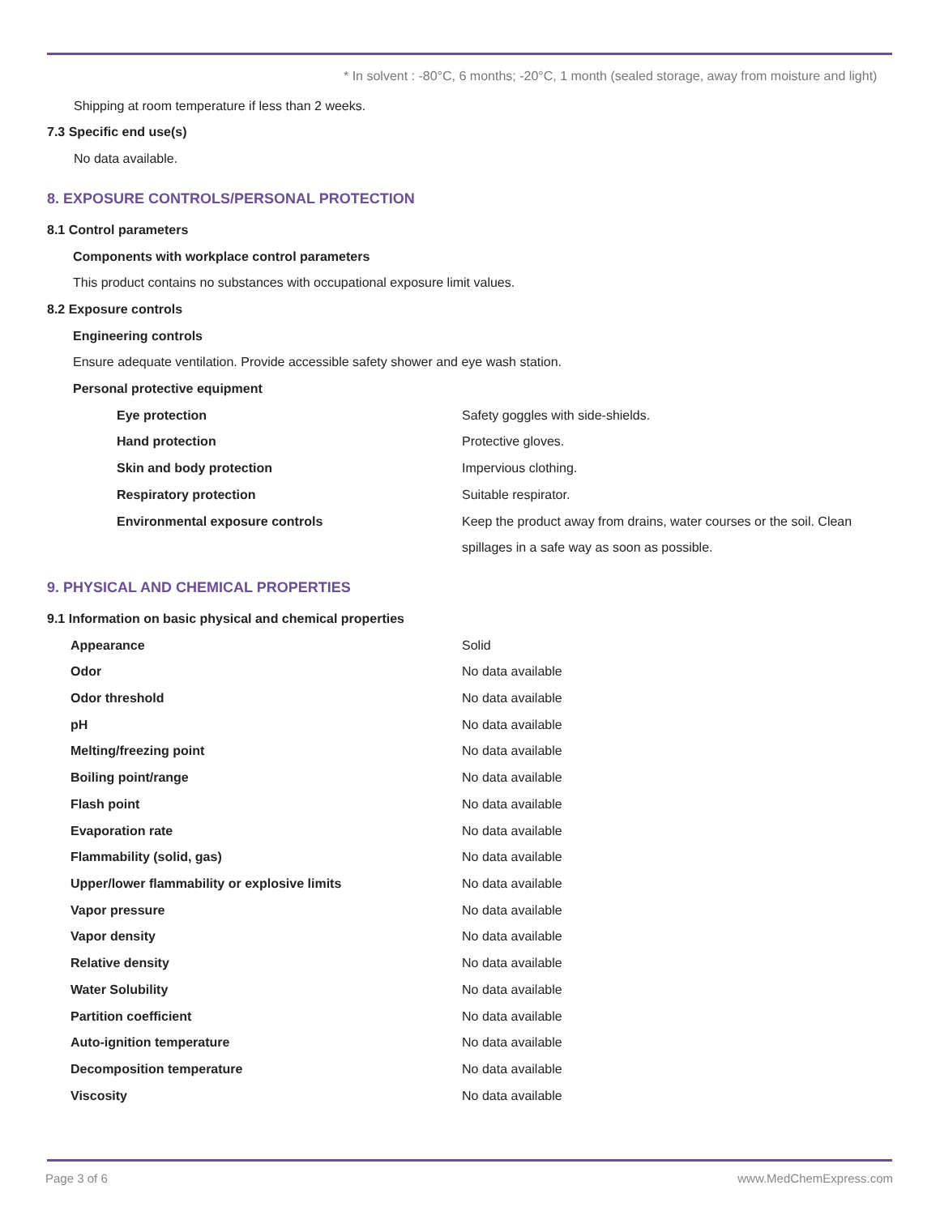* In solvent : -80°C, 6 months; -20°C, 1 month (sealed storage, away from moisture and light)
Shipping at room temperature if less than 2 weeks.
7.3 Specific end use(s)
No data available.
8. EXPOSURE CONTROLS/PERSONAL PROTECTION
8.1 Control parameters
Components with workplace control parameters
This product contains no substances with occupational exposure limit values.
8.2 Exposure controls
Engineering controls
Ensure adequate ventilation. Provide accessible safety shower and eye wash station.
Personal protective equipment
| Eye protection | Safety goggles with side-shields. |
| Hand protection | Protective gloves. |
| Skin and body protection | Impervious clothing. |
| Respiratory protection | Suitable respirator. |
| Environmental exposure controls | Keep the product away from drains, water courses or the soil. Clean spillages in a safe way as soon as possible. |
9. PHYSICAL AND CHEMICAL PROPERTIES
9.1 Information on basic physical and chemical properties
| Appearance | Solid |
| Odor | No data available |
| Odor threshold | No data available |
| pH | No data available |
| Melting/freezing point | No data available |
| Boiling point/range | No data available |
| Flash point | No data available |
| Evaporation rate | No data available |
| Flammability (solid, gas) | No data available |
| Upper/lower flammability or explosive limits | No data available |
| Vapor pressure | No data available |
| Vapor density | No data available |
| Relative density | No data available |
| Water Solubility | No data available |
| Partition coefficient | No data available |
| Auto-ignition temperature | No data available |
| Decomposition temperature | No data available |
| Viscosity | No data available |
Page 3 of 6 www.MedChemExpress.com